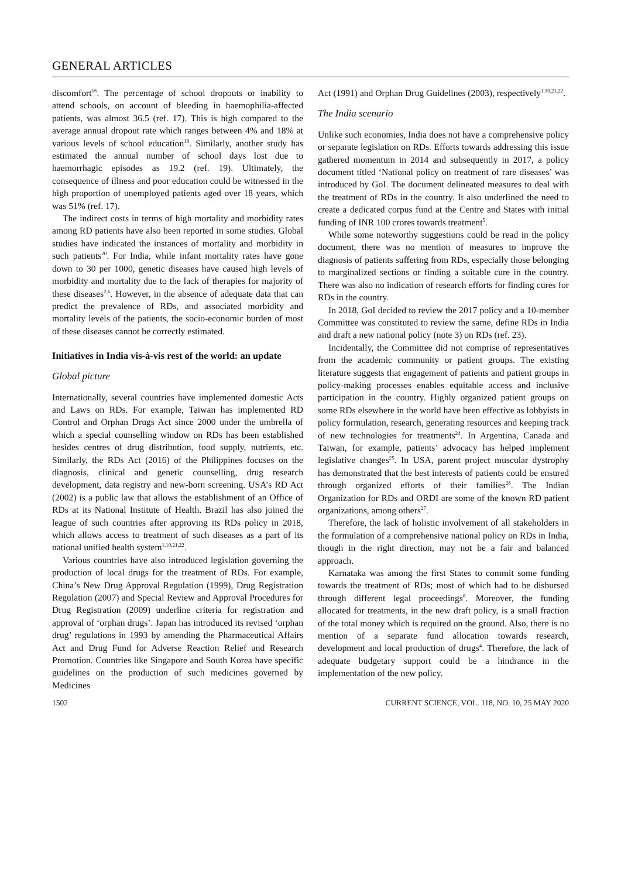GENERAL ARTICLES
discomfort<sup>16</sup>. The percentage of school dropouts or inability to attend schools, on account of bleeding in haemophilia-affected patients, was almost 36.5 (ref. 17). This is high compared to the average annual dropout rate which ranges between 4% and 18% at various levels of school education<sup>18</sup>. Similarly, another study has estimated the annual number of school days lost due to haemorrhagic episodes as 19.2 (ref. 19). Ultimately, the consequence of illness and poor education could be witnessed in the high proportion of unemployed patients aged over 18 years, which was 51% (ref. 17).
The indirect costs in terms of high mortality and morbidity rates among RD patients have also been reported in some studies. Global studies have indicated the instances of mortality and morbidity in such patients<sup>20</sup>. For India, while infant mortality rates have gone down to 30 per 1000, genetic diseases have caused high levels of morbidity and mortality due to the lack of therapies for majority of these diseases<sup>2,6</sup>. However, in the absence of adequate data that can predict the prevalence of RDs, and associated morbidity and mortality levels of the patients, the socio-economic burden of most of these diseases cannot be correctly estimated.
Initiatives in India vis-à-vis rest of the world: an update
Global picture
Internationally, several countries have implemented domestic Acts and Laws on RDs. For example, Taiwan has implemented RD Control and Orphan Drugs Act since 2000 under the umbrella of which a special counselling window on RDs has been established besides centres of drug distribution, food supply, nutrients, etc. Similarly, the RDs Act (2016) of the Philippines focuses on the diagnosis, clinical and genetic counselling, drug research development, data registry and new-born screening. USA’s RD Act (2002) is a public law that allows the establishment of an Office of RDs at its National Institute of Health. Brazil has also joined the league of such countries after approving its RDs policy in 2018, which allows access to treatment of such diseases as a part of its national unified health system<sup>1,10,21,22</sup>.
Various countries have also introduced legislation governing the production of local drugs for the treatment of RDs. For example, China’s New Drug Approval Regulation (1999), Drug Registration Regulation (2007) and Special Review and Approval Procedures for Drug Registration (2009) underline criteria for registration and approval of ‘orphan drugs’. Japan has introduced its revised ‘orphan drug’ regulations in 1993 by amending the Pharmaceutical Affairs Act and Drug Fund for Adverse Reaction Relief and Research Promotion. Countries like Singapore and South Korea have specific guidelines on the production of such medicines governed by Medicines
Act (1991) and Orphan Drug Guidelines (2003), respectively<sup>1,10,21,22</sup>.
The India scenario
Unlike such economies, India does not have a comprehensive policy or separate legislation on RDs. Efforts towards addressing this issue gathered momentum in 2014 and subsequently in 2017, a policy document titled ‘National policy on treatment of rare diseases’ was introduced by GoI. The document delineated measures to deal with the treatment of RDs in the country. It also underlined the need to create a dedicated corpus fund at the Centre and States with initial funding of INR 100 crores towards treatment<sup>5</sup>.
While some noteworthy suggestions could be read in the policy document, there was no mention of measures to improve the diagnosis of patients suffering from RDs, especially those belonging to marginalized sections or finding a suitable cure in the country. There was also no indication of research efforts for finding cures for RDs in the country.
In 2018, GoI decided to review the 2017 policy and a 10-member Committee was constituted to review the same, define RDs in India and draft a new national policy (note 3) on RDs (ref. 23).
Incidentally, the Committee did not comprise of representatives from the academic community or patient groups. The existing literature suggests that engagement of patients and patient groups in policy-making processes enables equitable access and inclusive participation in the country. Highly organized patient groups on some RDs elsewhere in the world have been effective as lobbyists in policy formulation, research, generating resources and keeping track of new technologies for treatments<sup>24</sup>. In Argentina, Canada and Taiwan, for example, patients’ advocacy has helped implement legislative changes<sup>25</sup>. In USA, parent project muscular dystrophy has demonstrated that the best interests of patients could be ensured through organized efforts of their families<sup>26</sup>. The Indian Organization for RDs and ORDI are some of the known RD patient organizations, among others<sup>27</sup>.
Therefore, the lack of holistic involvement of all stakeholders in the formulation of a comprehensive national policy on RDs in India, though in the right direction, may not be a fair and balanced approach.
Karnataka was among the first States to commit some funding towards the treatment of RDs; most of which had to be disbursed through different legal proceedings<sup>6</sup>. Moreover, the funding allocated for treatments, in the new draft policy, is a small fraction of the total money which is required on the ground. Also, there is no mention of a separate fund allocation towards research, development and local production of drugs<sup>4</sup>. Therefore, the lack of adequate budgetary support could be a hindrance in the implementation of the new policy.
1502 CURRENT SCIENCE, VOL. 118, NO. 10, 25 MAY 2020